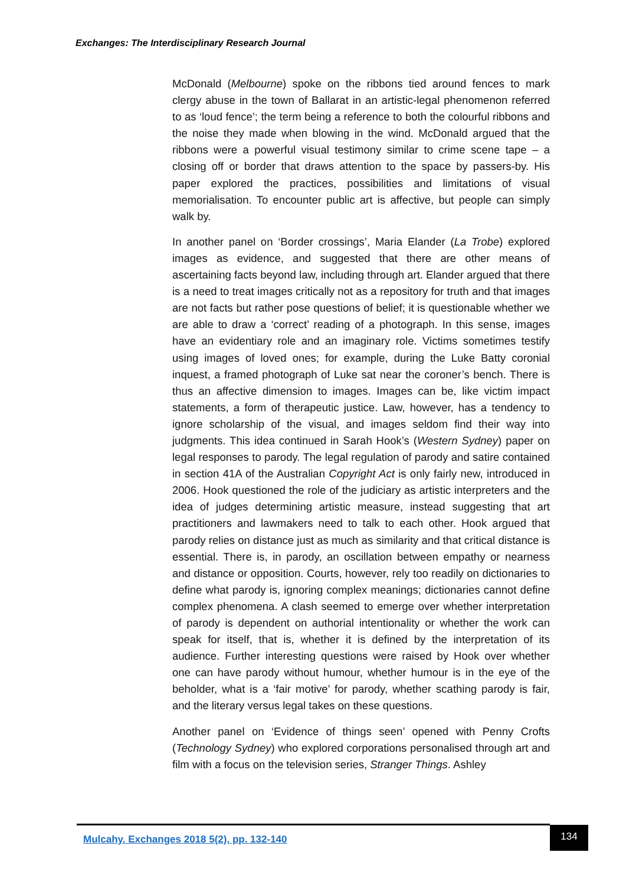Exchanges: The Interdisciplinary Research Journal
McDonald (Melbourne) spoke on the ribbons tied around fences to mark clergy abuse in the town of Ballarat in an artistic-legal phenomenon referred to as ‘loud fence’; the term being a reference to both the colourful ribbons and the noise they made when blowing in the wind. McDonald argued that the ribbons were a powerful visual testimony similar to crime scene tape – a closing off or border that draws attention to the space by passers-by. His paper explored the practices, possibilities and limitations of visual memorialisation. To encounter public art is affective, but people can simply walk by.
In another panel on ‘Border crossings’, Maria Elander (La Trobe) explored images as evidence, and suggested that there are other means of ascertaining facts beyond law, including through art. Elander argued that there is a need to treat images critically not as a repository for truth and that images are not facts but rather pose questions of belief; it is questionable whether we are able to draw a ‘correct’ reading of a photograph. In this sense, images have an evidentiary role and an imaginary role. Victims sometimes testify using images of loved ones; for example, during the Luke Batty coronial inquest, a framed photograph of Luke sat near the coroner’s bench. There is thus an affective dimension to images. Images can be, like victim impact statements, a form of therapeutic justice. Law, however, has a tendency to ignore scholarship of the visual, and images seldom find their way into judgments. This idea continued in Sarah Hook’s (Western Sydney) paper on legal responses to parody. The legal regulation of parody and satire contained in section 41A of the Australian Copyright Act is only fairly new, introduced in 2006. Hook questioned the role of the judiciary as artistic interpreters and the idea of judges determining artistic measure, instead suggesting that art practitioners and lawmakers need to talk to each other. Hook argued that parody relies on distance just as much as similarity and that critical distance is essential. There is, in parody, an oscillation between empathy or nearness and distance or opposition. Courts, however, rely too readily on dictionaries to define what parody is, ignoring complex meanings; dictionaries cannot define complex phenomena. A clash seemed to emerge over whether interpretation of parody is dependent on authorial intentionality or whether the work can speak for itself, that is, whether it is defined by the interpretation of its audience. Further interesting questions were raised by Hook over whether one can have parody without humour, whether humour is in the eye of the beholder, what is a ‘fair motive’ for parody, whether scathing parody is fair, and the literary versus legal takes on these questions.
Another panel on ‘Evidence of things seen’ opened with Penny Crofts (Technology Sydney) who explored corporations personalised through art and film with a focus on the television series, Stranger Things. Ashley
Mulcahy. Exchanges 2018 5(2), pp. 132-140
134